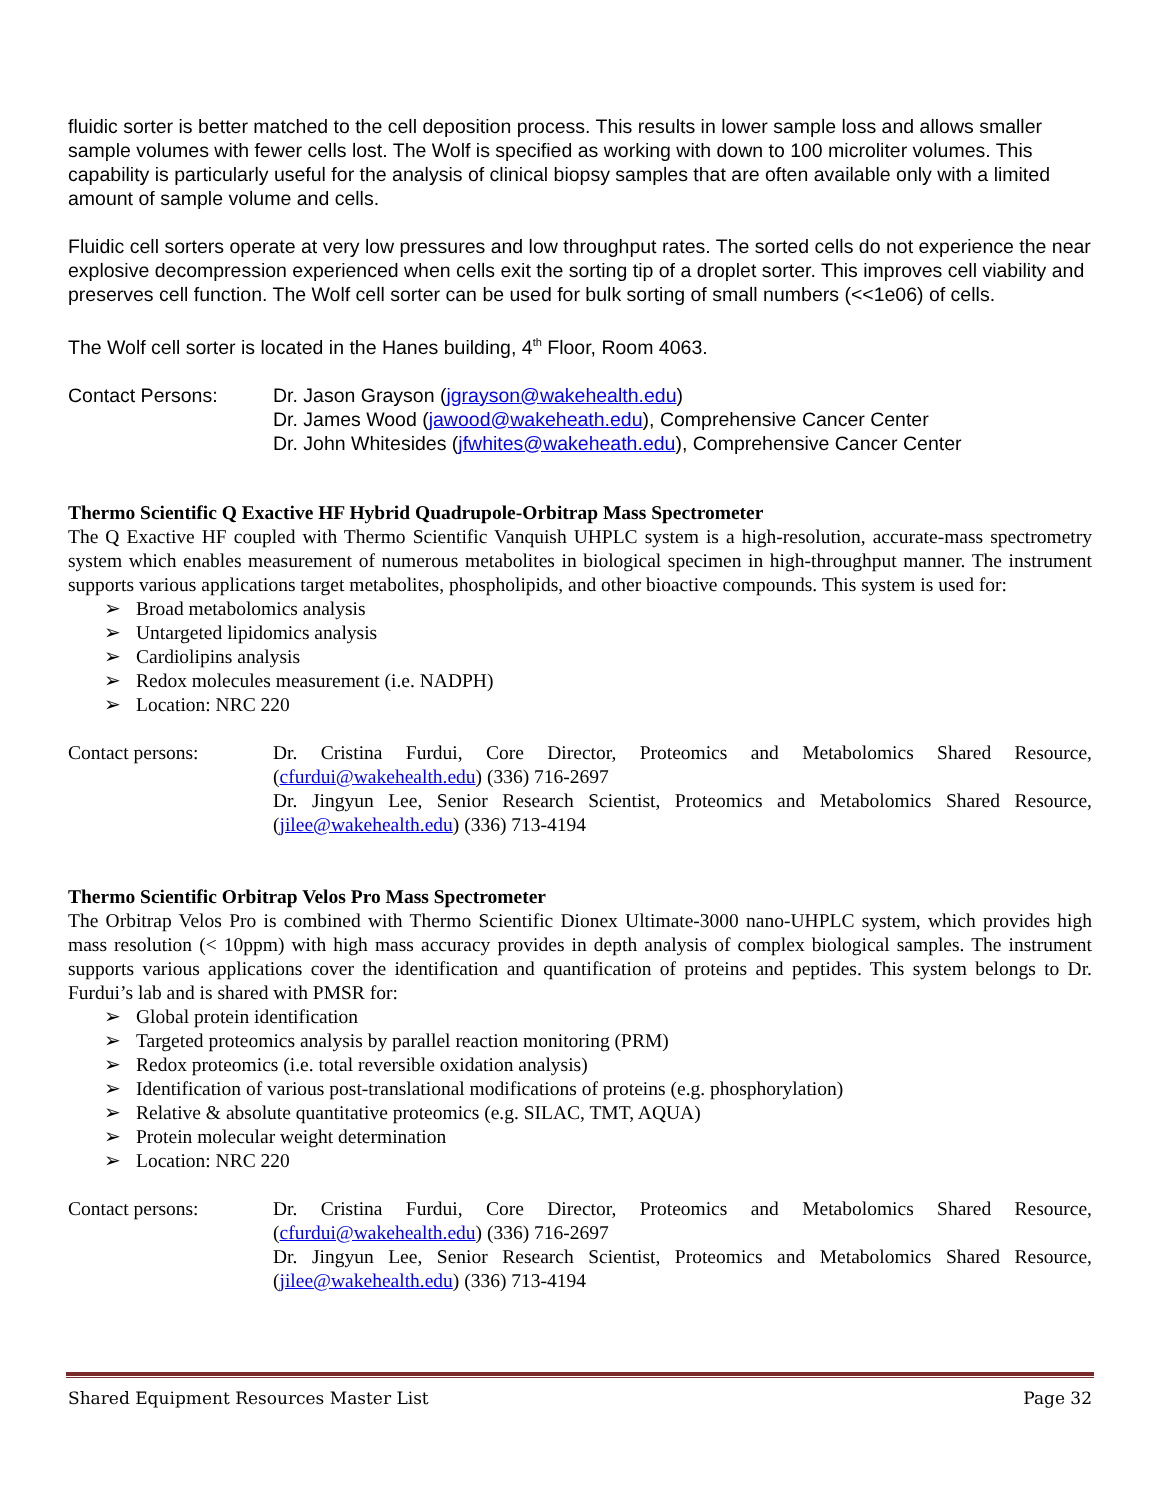fluidic sorter is better matched to the cell deposition process. This results in lower sample loss and allows smaller sample volumes with fewer cells lost. The Wolf is specified as working with down to 100 microliter volumes. This capability is particularly useful for the analysis of clinical biopsy samples that are often available only with a limited amount of sample volume and cells.
Fluidic cell sorters operate at very low pressures and low throughput rates. The sorted cells do not experience the near explosive decompression experienced when cells exit the sorting tip of a droplet sorter. This improves cell viability and preserves cell function. The Wolf cell sorter can be used for bulk sorting of small numbers (<<1e06) of cells.
The Wolf cell sorter is located in the Hanes building, 4<sup>th</sup> Floor, Room 4063.
Contact Persons: Dr. Jason Grayson (jgrayson@wakehealth.edu)
Dr. James Wood (jawood@wakeheath.edu), Comprehensive Cancer Center
Dr. John Whitesides (jfwhites@wakeheath.edu), Comprehensive Cancer Center
Thermo Scientific Q Exactive HF Hybrid Quadrupole-Orbitrap Mass Spectrometer
The Q Exactive HF coupled with Thermo Scientific Vanquish UHPLC system is a high-resolution, accurate-mass spectrometry system which enables measurement of numerous metabolites in biological specimen in high-throughput manner. The instrument supports various applications target metabolites, phospholipids, and other bioactive compounds. This system is used for:
➢ Broad metabolomics analysis
➢ Untargeted lipidomics analysis
➢ Cardiolipins analysis
➢ Redox molecules measurement (i.e. NADPH)
➢ Location: NRC 220
Contact persons: Dr. Cristina Furdui, Core Director, Proteomics and Metabolomics Shared Resource, (cfurdui@wakehealth.edu) (336) 716-2697
Dr. Jingyun Lee, Senior Research Scientist, Proteomics and Metabolomics Shared Resource, (jilee@wakehealth.edu) (336) 713-4194
Thermo Scientific Orbitrap Velos Pro Mass Spectrometer
The Orbitrap Velos Pro is combined with Thermo Scientific Dionex Ultimate-3000 nano-UHPLC system, which provides high mass resolution (< 10ppm) with high mass accuracy provides in depth analysis of complex biological samples. The instrument supports various applications cover the identification and quantification of proteins and peptides. This system belongs to Dr. Furdui’s lab and is shared with PMSR for:
➢ Global protein identification
➢ Targeted proteomics analysis by parallel reaction monitoring (PRM)
➢ Redox proteomics (i.e. total reversible oxidation analysis)
➢ Identification of various post-translational modifications of proteins (e.g. phosphorylation)
➢ Relative & absolute quantitative proteomics (e.g. SILAC, TMT, AQUA)
➢ Protein molecular weight determination
➢ Location: NRC 220
Contact persons: Dr. Cristina Furdui, Core Director, Proteomics and Metabolomics Shared Resource, (cfurdui@wakehealth.edu) (336) 716-2697
Dr. Jingyun Lee, Senior Research Scientist, Proteomics and Metabolomics Shared Resource, (jilee@wakehealth.edu) (336) 713-4194
Shared Equipment Resources Master List Page 32